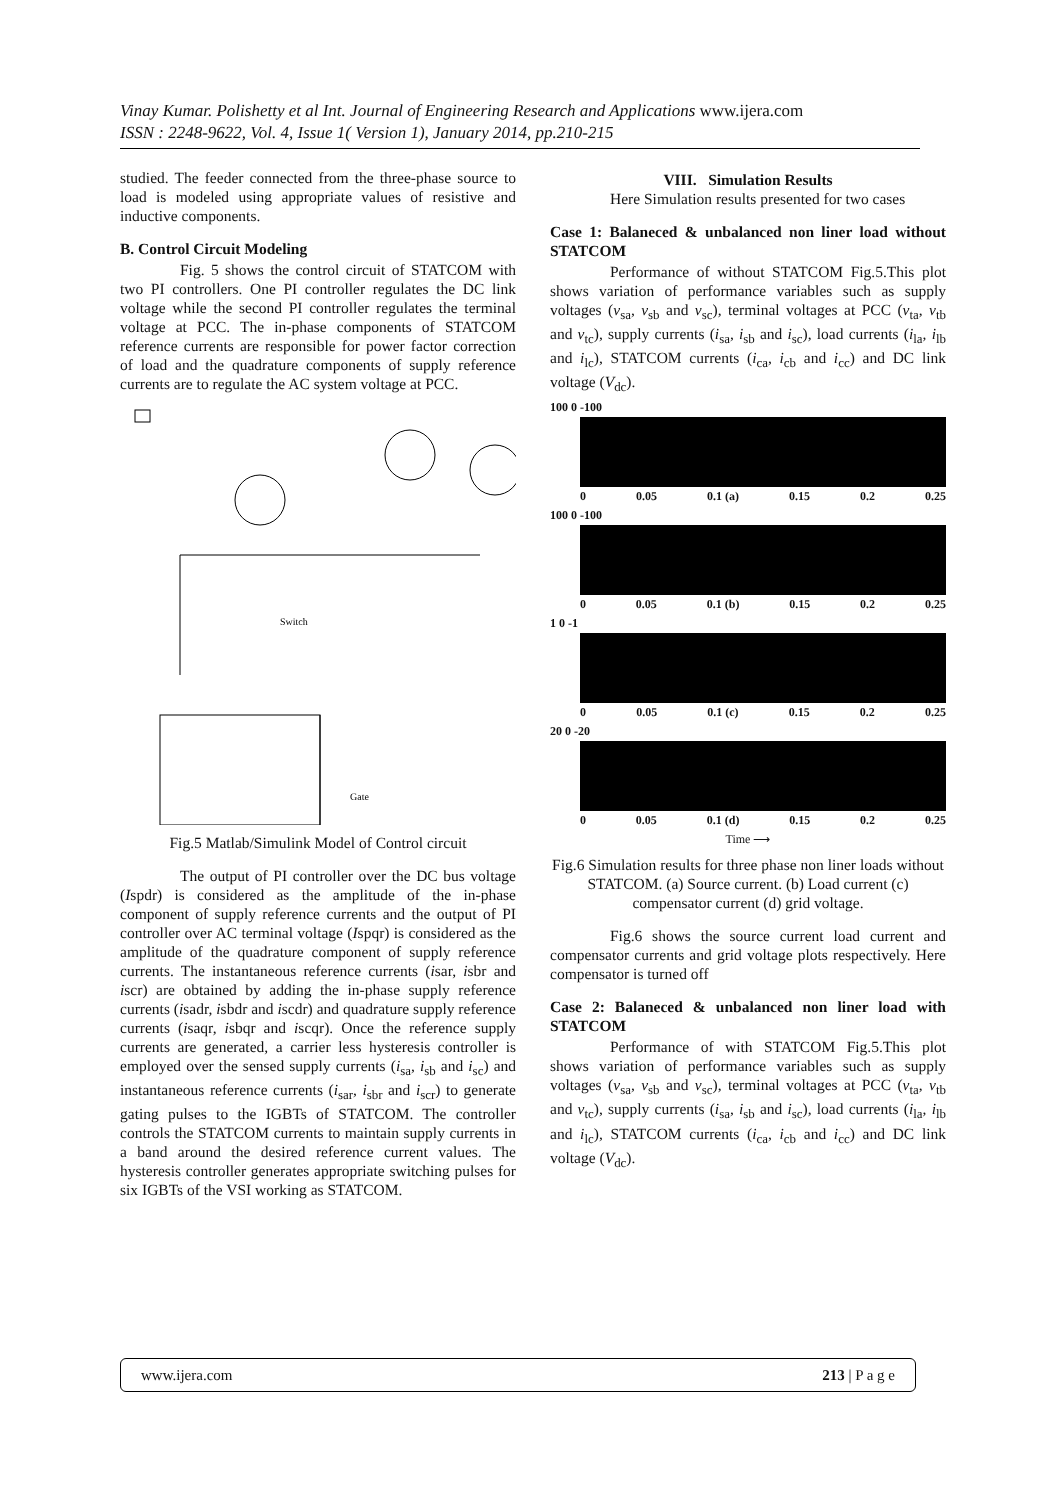Vinay Kumar. Polishetty et al Int. Journal of Engineering Research and Applications www.ijera.com
ISSN : 2248-9622, Vol. 4, Issue 1( Version 1), January 2014, pp.210-215
studied. The feeder connected from the three-phase source to load is modeled using appropriate values of resistive and inductive components.
B. Control Circuit Modeling
Fig. 5 shows the control circuit of STATCOM with two PI controllers. One PI controller regulates the DC link voltage while the second PI controller regulates the terminal voltage at PCC. The in-phase components of STATCOM reference currents are responsible for power factor correction of load and the quadrature components of supply reference currents are to regulate the AC system voltage at PCC.
Switch
Gate
Fig.5 Matlab/Simulink Model of Control circuit
The output of PI controller over the DC bus voltage (Ispdr) is considered as the amplitude of the in-phase component of supply reference currents and the output of PI controller over AC terminal voltage (Ispqr) is considered as the amplitude of the quadrature component of supply reference currents. The instantaneous reference currents (isar, isbr and iscr) are obtained by adding the in-phase supply reference currents (isadr, isbdr and iscdr) and quadrature supply reference currents (isaqr, isbqr and iscqr). Once the reference supply currents are generated, a carrier less hysteresis controller is employed over the sensed supply currents (i<sub>sa</sub>, i<sub>sb</sub> and i<sub>sc</sub>) and instantaneous reference currents (i<sub>sar</sub>, i<sub>sbr</sub> and i<sub>scr</sub>) to generate gating pulses to the IGBTs of STATCOM. The controller controls the STATCOM currents to maintain supply currents in a band around the desired reference current values. The hysteresis controller generates appropriate switching pulses for six IGBTs of the VSI working as STATCOM.
VIII. Simulation Results
Here Simulation results presented for two cases
Case 1: Balaneced & unbalanced non liner load without STATCOM
Performance of without STATCOM Fig.5.This plot shows variation of performance variables such as supply voltages (v<sub>sa</sub>, v<sub>sb</sub> and v<sub>sc</sub>), terminal voltages at PCC (v<sub>ta</sub>, v<sub>tb</sub> and v<sub>tc</sub>), supply currents (i<sub>sa</sub>, i<sub>sb</sub> and i<sub>sc</sub>), load currents (i<sub>la</sub>, i<sub>lb</sub> and i<sub>lc</sub>), STATCOM currents (i<sub>ca</sub>, i<sub>cb</sub> and i<sub>cc</sub>) and DC link voltage (V<sub>dc</sub>).
100 0 -100
0 0.05 0.1 (a) 0.15 0.2 0.25
100 0 -100
0 0.05 0.1 (b) 0.15 0.2 0.25
1 0 -1
0 0.05 0.1 (c) 0.15 0.2 0.25
20 0 -20
0 0.05 0.1 (d) 0.15 0.2 0.25
Time ⟶
Fig.6 Simulation results for three phase non liner loads without STATCOM. (a) Source current. (b) Load current (c) compensator current (d) grid voltage.
Fig.6 shows the source current load current and compensator currents and grid voltage plots respectively. Here compensator is turned off
Case 2: Balaneced & unbalanced non liner load with STATCOM
Performance of with STATCOM Fig.5.This plot shows variation of performance variables such as supply voltages (v<sub>sa</sub>, v<sub>sb</sub> and v<sub>sc</sub>), terminal voltages at PCC (v<sub>ta</sub>, v<sub>tb</sub> and v<sub>tc</sub>), supply currents (i<sub>sa</sub>, i<sub>sb</sub> and i<sub>sc</sub>), load currents (i<sub>la</sub>, i<sub>lb</sub> and i<sub>lc</sub>), STATCOM currents (i<sub>ca</sub>, i<sub>cb</sub> and i<sub>cc</sub>) and DC link voltage (V<sub>dc</sub>).
www.ijera.com 213 | P a g e